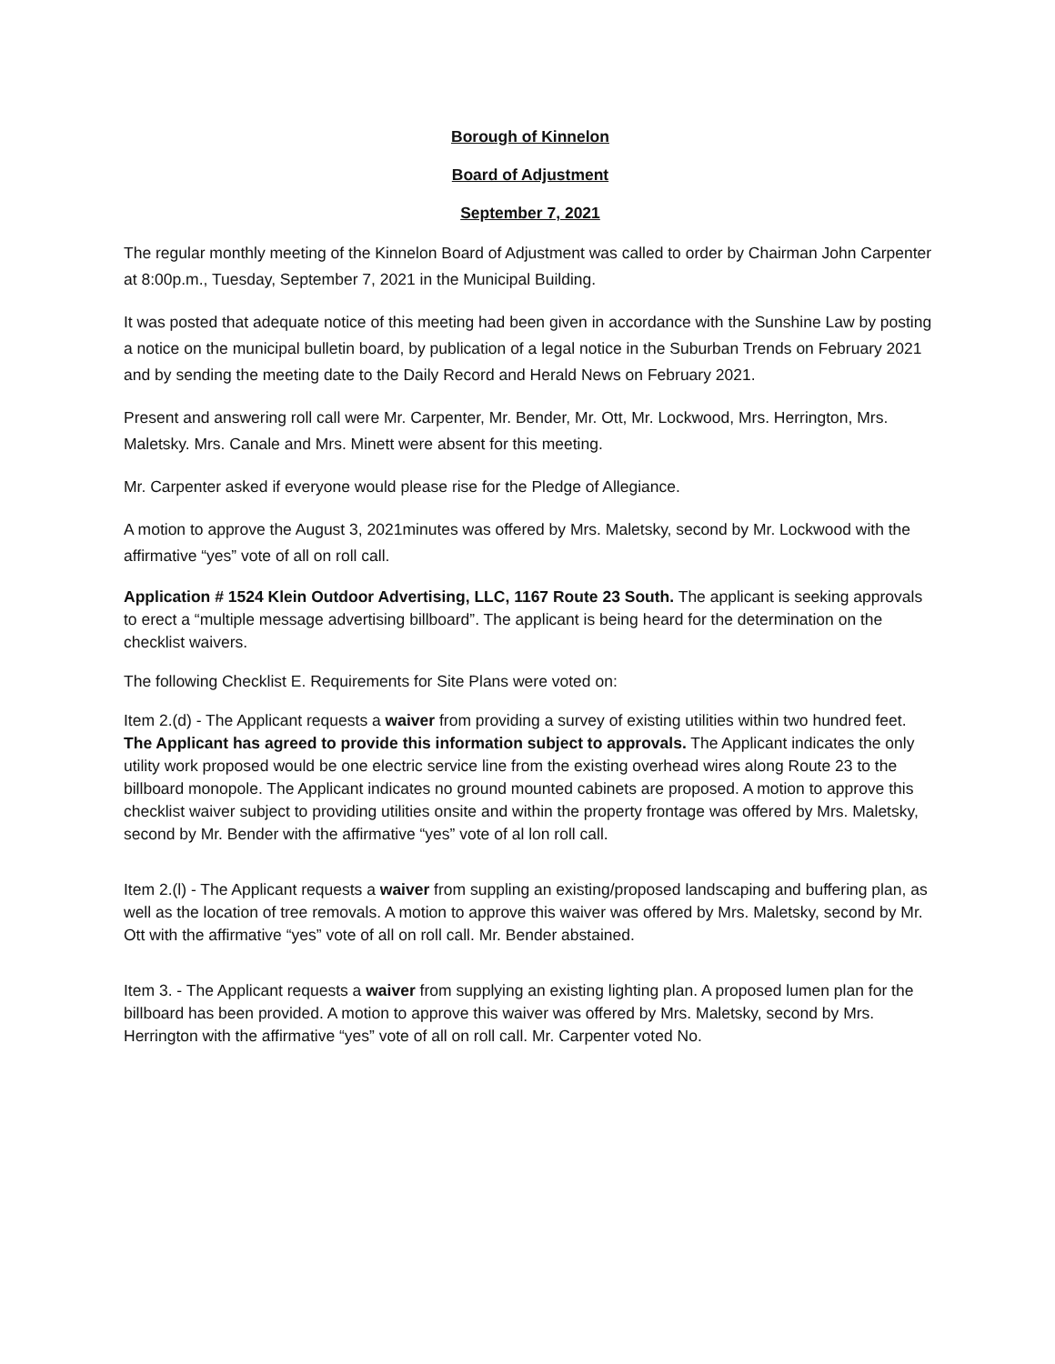Borough of Kinnelon
Board of Adjustment
September 7, 2021
The regular monthly meeting of the Kinnelon Board of Adjustment was called to order by Chairman John Carpenter at 8:00p.m., Tuesday, September 7, 2021 in the Municipal Building.
It was posted that adequate notice of this meeting had been given in accordance with the Sunshine Law by posting a notice on the municipal bulletin board, by publication of a legal notice in the Suburban Trends on February 2021 and by sending the meeting date to the Daily Record and Herald News on February 2021.
Present and answering roll call were Mr. Carpenter, Mr. Bender, Mr. Ott, Mr. Lockwood, Mrs. Herrington, Mrs. Maletsky. Mrs. Canale and Mrs. Minett were absent for this meeting.
Mr. Carpenter asked if everyone would please rise for the Pledge of Allegiance.
A motion to approve the August 3, 2021minutes was offered by Mrs. Maletsky, second by Mr. Lockwood with the affirmative “yes” vote of all on roll call.
Application # 1524 Klein Outdoor Advertising, LLC, 1167 Route 23 South. The applicant is seeking approvals to erect a “multiple message advertising billboard”. The applicant is being heard for the determination on the checklist waivers.
The following Checklist E. Requirements for Site Plans were voted on:
Item 2.(d) - The Applicant requests a waiver from providing a survey of existing utilities within two hundred feet. The Applicant has agreed to provide this information subject to approvals. The Applicant indicates the only utility work proposed would be one electric service line from the existing overhead wires along Route 23 to the billboard monopole. The Applicant indicates no ground mounted cabinets are proposed. A motion to approve this checklist waiver subject to providing utilities onsite and within the property frontage was offered by Mrs. Maletsky, second by Mr. Bender with the affirmative “yes” vote of al lon roll call.
Item 2.(l) - The Applicant requests a waiver from suppling an existing/proposed landscaping and buffering plan, as well as the location of tree removals. A motion to approve this waiver was offered by Mrs. Maletsky, second by Mr. Ott with the affirmative “yes” vote of all on roll call. Mr. Bender abstained.
Item 3. - The Applicant requests a waiver from supplying an existing lighting plan. A proposed lumen plan for the billboard has been provided. A motion to approve this waiver was offered by Mrs. Maletsky, second by Mrs. Herrington with the affirmative “yes” vote of all on roll call. Mr. Carpenter voted No.